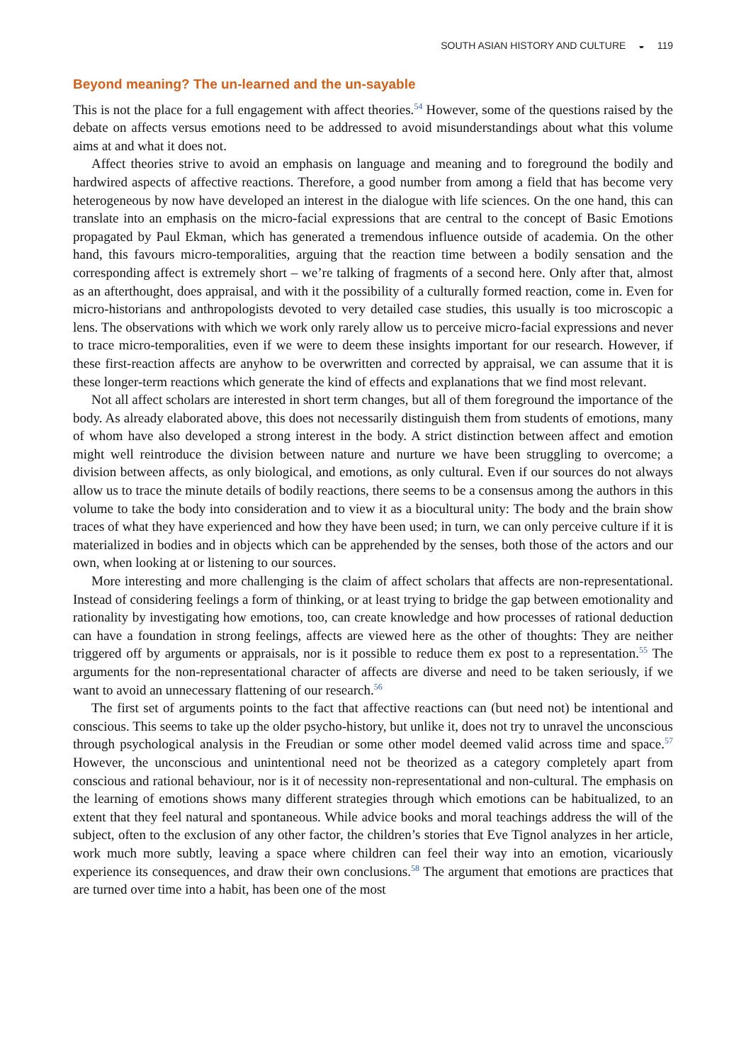SOUTH ASIAN HISTORY AND CULTURE ◒ 119
Beyond meaning? The un-learned and the un-sayable
This is not the place for a full engagement with affect theories.<sup>54</sup> However, some of the questions raised by the debate on affects versus emotions need to be addressed to avoid misunderstandings about what this volume aims at and what it does not.
Affect theories strive to avoid an emphasis on language and meaning and to foreground the bodily and hardwired aspects of affective reactions. Therefore, a good number from among a field that has become very heterogeneous by now have developed an interest in the dialogue with life sciences. On the one hand, this can translate into an emphasis on the micro-facial expressions that are central to the concept of Basic Emotions propagated by Paul Ekman, which has generated a tremendous influence outside of academia. On the other hand, this favours micro-temporalities, arguing that the reaction time between a bodily sensation and the corresponding affect is extremely short – we’re talking of fragments of a second here. Only after that, almost as an afterthought, does appraisal, and with it the possibility of a culturally formed reaction, come in. Even for micro-historians and anthropologists devoted to very detailed case studies, this usually is too microscopic a lens. The observations with which we work only rarely allow us to perceive micro-facial expressions and never to trace micro-temporalities, even if we were to deem these insights important for our research. However, if these first-reaction affects are anyhow to be overwritten and corrected by appraisal, we can assume that it is these longer-term reactions which generate the kind of effects and explanations that we find most relevant.
Not all affect scholars are interested in short term changes, but all of them foreground the importance of the body. As already elaborated above, this does not necessarily distinguish them from students of emotions, many of whom have also developed a strong interest in the body. A strict distinction between affect and emotion might well reintroduce the division between nature and nurture we have been struggling to overcome; a division between affects, as only biological, and emotions, as only cultural. Even if our sources do not always allow us to trace the minute details of bodily reactions, there seems to be a consensus among the authors in this volume to take the body into consideration and to view it as a biocultural unity: The body and the brain show traces of what they have experienced and how they have been used; in turn, we can only perceive culture if it is materialized in bodies and in objects which can be apprehended by the senses, both those of the actors and our own, when looking at or listening to our sources.
More interesting and more challenging is the claim of affect scholars that affects are non-representational. Instead of considering feelings a form of thinking, or at least trying to bridge the gap between emotionality and rationality by investigating how emotions, too, can create knowledge and how processes of rational deduction can have a foundation in strong feelings, affects are viewed here as the other of thoughts: They are neither triggered off by arguments or appraisals, nor is it possible to reduce them ex post to a representation.<sup>55</sup> The arguments for the non-representational character of affects are diverse and need to be taken seriously, if we want to avoid an unnecessary flattening of our research.<sup>56</sup>
The first set of arguments points to the fact that affective reactions can (but need not) be intentional and conscious. This seems to take up the older psycho-history, but unlike it, does not try to unravel the unconscious through psychological analysis in the Freudian or some other model deemed valid across time and space.<sup>57</sup> However, the unconscious and unintentional need not be theorized as a category completely apart from conscious and rational behaviour, nor is it of necessity non-representational and non-cultural. The emphasis on the learning of emotions shows many different strategies through which emotions can be habitualized, to an extent that they feel natural and spontaneous. While advice books and moral teachings address the will of the subject, often to the exclusion of any other factor, the children’s stories that Eve Tignol analyzes in her article, work much more subtly, leaving a space where children can feel their way into an emotion, vicariously experience its consequences, and draw their own conclusions.<sup>58</sup> The argument that emotions are practices that are turned over time into a habit, has been one of the most